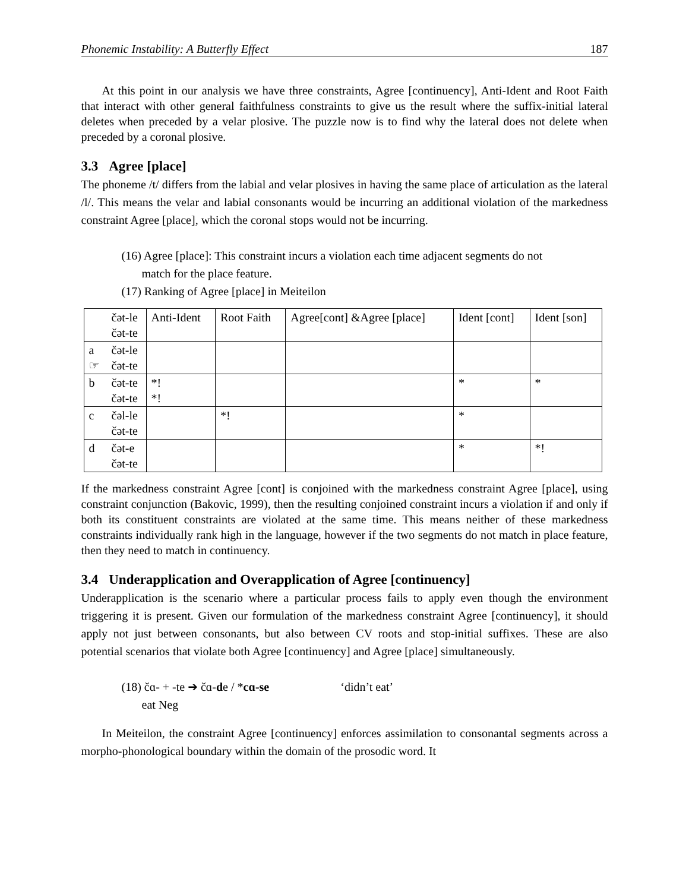Phonemic Instability: A Butterfly Effect 187
At this point in our analysis we have three constraints, Agree [continuency], Anti-Ident and Root Faith that interact with other general faithfulness constraints to give us the result where the suffix-initial lateral deletes when preceded by a velar plosive. The puzzle now is to find why the lateral does not delete when preceded by a coronal plosive.
3.3 Agree [place]
The phoneme /t/ differs from the labial and velar plosives in having the same place of articulation as the lateral /l/. This means the velar and labial consonants would be incurring an additional violation of the markedness constraint Agree [place], which the coronal stops would not be incurring.
(16) Agree [place]: This constraint incurs a violation each time adjacent segments do not
match for the place feature.
(17) Ranking of Agree [place] in Meiteilon
| | čət-le čət-te | Anti-Ident | Root Faith | Agree[cont] &Agree [place] | Ident [cont] | Ident [son] |
| a ☞ | čət-le čət-te | | | | | |
| b | čət-te čət-te | *! *! | | | * | * |
| c | čəl-le čət-te | | *! | | * | |
| d | čət-e čət-te | | | | * | *! |
If the markedness constraint Agree [cont] is conjoined with the markedness constraint Agree [place], using constraint conjunction (Bakovic, 1999), then the resulting conjoined constraint incurs a violation if and only if both its constituent constraints are violated at the same time. This means neither of these markedness constraints individually rank high in the language, however if the two segments do not match in place feature, then they need to match in continuency.
3.4 Underapplication and Overapplication of Agree [continuency]
Underapplication is the scenario where a particular process fails to apply even though the environment triggering it is present. Given our formulation of the markedness constraint Agree [continuency], it should apply not just between consonants, but also between CV roots and stop-initial suffixes. These are also potential scenarios that violate both Agree [continuency] and Agree [place] simultaneously.
(18) čɑ- + -te ➔ čɑ-de / *cɑ-se ‘didn’t eat’
eat Neg
In Meiteilon, the constraint Agree [continuency] enforces assimilation to consonantal segments across a morpho-phonological boundary within the domain of the prosodic word. It